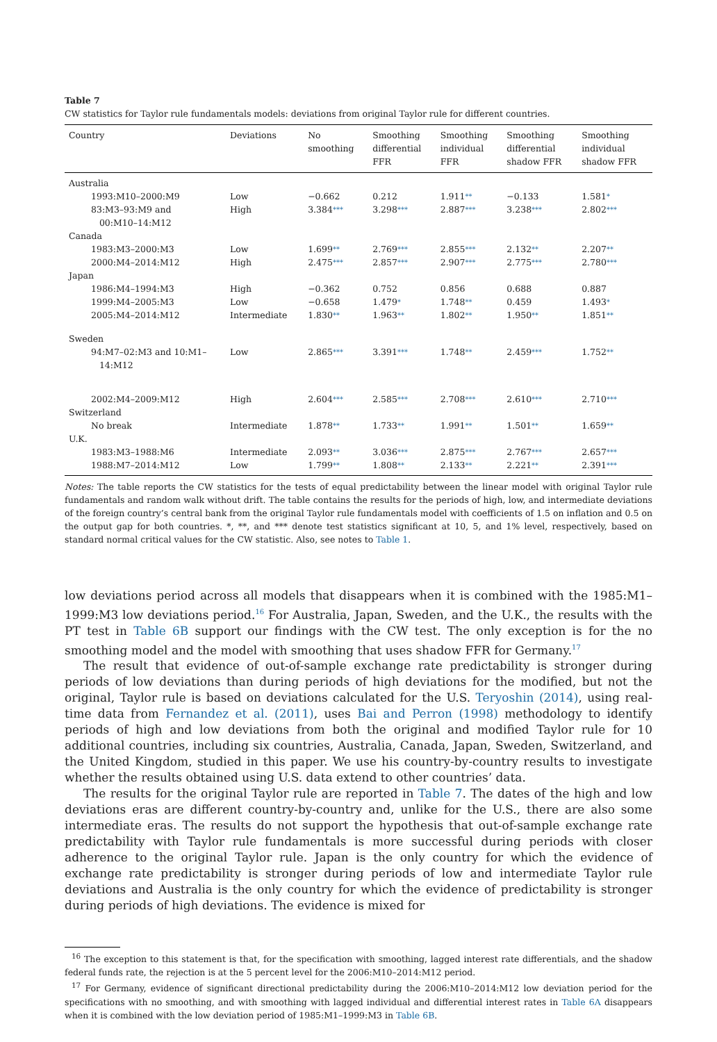Table 7
CW statistics for Taylor rule fundamentals models: deviations from original Taylor rule for different countries.
| Country | Deviations | No smoothing | Smoothing differential FFR | Smoothing individual FFR | Smoothing differential shadow FFR | Smoothing individual shadow FFR |
| --- | --- | --- | --- | --- | --- | --- |
| Australia | | | | | | |
| 1993:M10–2000:M9 | Low | −0.662 | 0.212 | 1.911 ** | −0.133 | 1.581 * |
| 83:M3–93:M9 and 00:M10–14:M12 | High | 3.384 *** | 3.298 *** | 2.887 *** | 3.238 *** | 2.802 *** |
| Canada | | | | | | |
| 1983:M3–2000:M3 | Low | 1.699 ** | 2.769 *** | 2.855 *** | 2.132 ** | 2.207 ** |
| 2000:M4–2014:M12 | High | 2.475 *** | 2.857 *** | 2.907 *** | 2.775 *** | 2.780 *** |
| Japan | | | | | | |
| 1986:M4–1994:M3 | High | −0.362 | 0.752 | 0.856 | 0.688 | 0.887 |
| 1999:M4–2005:M3 | Low | −0.658 | 1.479 * | 1.748 ** | 0.459 | 1.493 * |
| 2005:M4–2014:M12 | Intermediate | 1.830 ** | 1.963 ** | 1.802 ** | 1.950 ** | 1.851 ** |
| Sweden | | | | | | |
| 94:M7–02:M3 and 10:M1– 14:M12 | Low | 2.865 *** | 3.391 *** | 1.748 ** | 2.459 *** | 1.752 ** |
| 2002:M4–2009:M12 | High | 2.604 *** | 2.585 *** | 2.708 *** | 2.610 *** | 2.710 *** |
| Switzerland | | | | | | |
| No break | Intermediate | 1.878 ** | 1.733 ** | 1.991 ** | 1.501 ** | 1.659 ** |
| U.K. | | | | | | |
| 1983:M3–1988:M6 | Intermediate | 2.093 ** | 3.036 *** | 2.875 *** | 2.767 *** | 2.657 *** |
| 1988:M7–2014:M12 | Low | 1.799 ** | 1.808 ** | 2.133 ** | 2.221 ** | 2.391 *** |
Notes: The table reports the CW statistics for the tests of equal predictability between the linear model with original Taylor rule fundamentals and random walk without drift. The table contains the results for the periods of high, low, and intermediate deviations of the foreign country’s central bank from the original Taylor rule fundamentals model with coefficients of 1.5 on inflation and 0.5 on the output gap for both countries. *, **, and *** denote test statistics significant at 10, 5, and 1% level, respectively, based on standard normal critical values for the CW statistic. Also, see notes to Table 1.
low deviations period across all models that disappears when it is combined with the 1985:M1–1999:M3 low deviations period.<sup>16</sup> For Australia, Japan, Sweden, and the U.K., the results with the PT test in Table 6B support our findings with the CW test. The only exception is for the no smoothing model and the model with smoothing that uses shadow FFR for Germany.<sup>17</sup>
The result that evidence of out-of-sample exchange rate predictability is stronger during periods of low deviations than during periods of high deviations for the modified, but not the original, Taylor rule is based on deviations calculated for the U.S. Teryoshin (2014), using real-time data from Fernandez et al. (2011), uses Bai and Perron (1998) methodology to identify periods of high and low deviations from both the original and modified Taylor rule for 10 additional countries, including six countries, Australia, Canada, Japan, Sweden, Switzerland, and the United Kingdom, studied in this paper. We use his country-by-country results to investigate whether the results obtained using U.S. data extend to other countries’ data.
The results for the original Taylor rule are reported in Table 7. The dates of the high and low deviations eras are different country-by-country and, unlike for the U.S., there are also some intermediate eras. The results do not support the hypothesis that out-of-sample exchange rate predictability with Taylor rule fundamentals is more successful during periods with closer adherence to the original Taylor rule. Japan is the only country for which the evidence of exchange rate predictability is stronger during periods of low and intermediate Taylor rule deviations and Australia is the only country for which the evidence of predictability is stronger during periods of high deviations. The evidence is mixed for
<sup>16</sup> The exception to this statement is that, for the specification with smoothing, lagged interest rate differentials, and the shadow federal funds rate, the rejection is at the 5 percent level for the 2006:M10–2014:M12 period.
<sup>17</sup> For Germany, evidence of significant directional predictability during the 2006:M10–2014:M12 low deviation period for the specifications with no smoothing, and with smoothing with lagged individual and differential interest rates in Table 6A disappears when it is combined with the low deviation period of 1985:M1–1999:M3 in Table 6B.